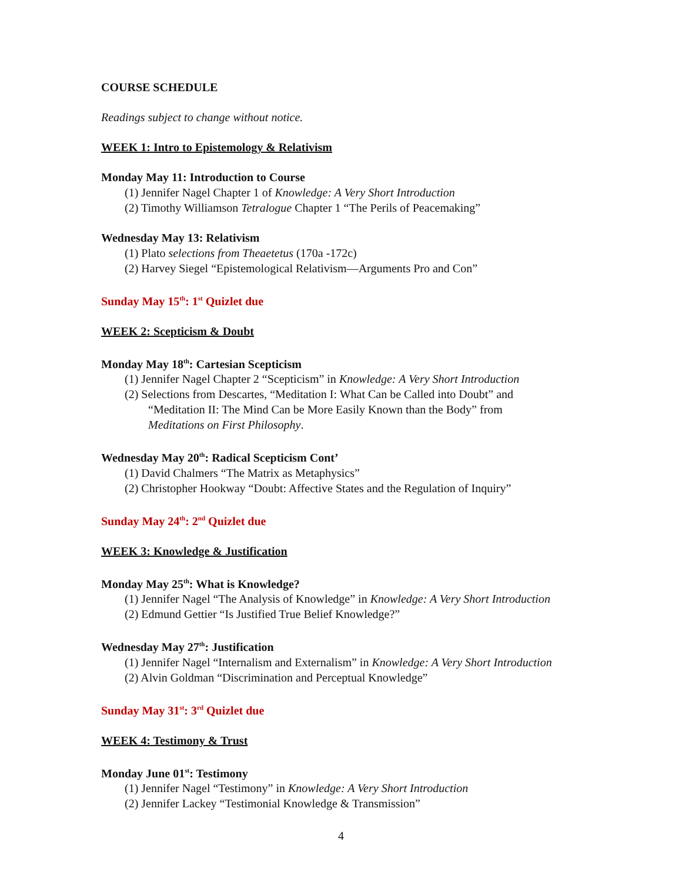COURSE SCHEDULE
Readings subject to change without notice.
WEEK 1: Intro to Epistemology & Relativism
Monday May 11: Introduction to Course
(1) Jennifer Nagel Chapter 1 of Knowledge: A Very Short Introduction
(2) Timothy Williamson Tetralogue Chapter 1 “The Perils of Peacemaking”
Wednesday May 13: Relativism
(1) Plato selections from Theaetetus (170a -172c)
(2) Harvey Siegel “Epistemological Relativism—Arguments Pro and Con”
Sunday May 15<sup>th</sup>: 1<sup>st</sup> Quizlet due
WEEK 2: Scepticism & Doubt
Monday May 18<sup>th</sup>: Cartesian Scepticism
(1) Jennifer Nagel Chapter 2 “Scepticism” in Knowledge: A Very Short Introduction
(2) Selections from Descartes, “Meditation I: What Can be Called into Doubt” and
“Meditation II: The Mind Can be More Easily Known than the Body” from
Meditations on First Philosophy.
Wednesday May 20<sup>th</sup>: Radical Scepticism Cont’
(1) David Chalmers “The Matrix as Metaphysics”
(2) Christopher Hookway “Doubt: Affective States and the Regulation of Inquiry”
Sunday May 24<sup>th</sup>: 2<sup>nd</sup> Quizlet due
WEEK 3: Knowledge & Justification
Monday May 25<sup>th</sup>: What is Knowledge?
(1) Jennifer Nagel “The Analysis of Knowledge” in Knowledge: A Very Short Introduction
(2) Edmund Gettier “Is Justified True Belief Knowledge?”
Wednesday May 27<sup>th</sup>: Justification
(1) Jennifer Nagel “Internalism and Externalism” in Knowledge: A Very Short Introduction
(2) Alvin Goldman “Discrimination and Perceptual Knowledge”
Sunday May 31<sup>st</sup>: 3<sup>rd</sup> Quizlet due
WEEK 4: Testimony & Trust
Monday June 01<sup>st</sup>: Testimony
(1) Jennifer Nagel “Testimony” in Knowledge: A Very Short Introduction
(2) Jennifer Lackey “Testimonial Knowledge & Transmission”
4